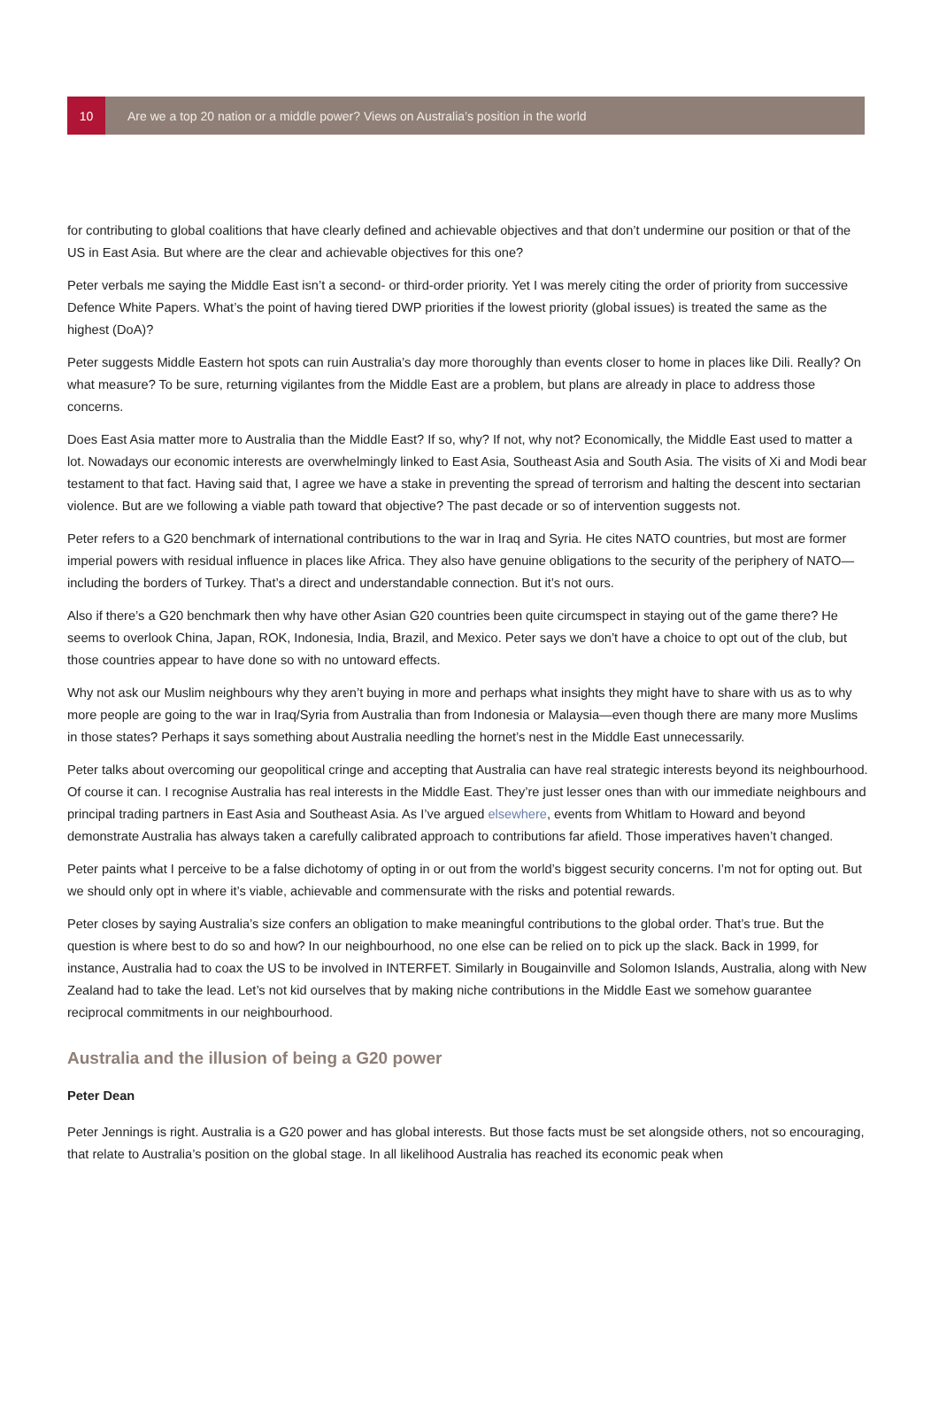10
Are we a top 20 nation or a middle power? Views on Australia’s position in the world
for contributing to global coalitions that have clearly defined and achievable objectives and that don’t undermine our position or that of the US in East Asia. But where are the clear and achievable objectives for this one?
Peter verbals me saying the Middle East isn’t a second- or third-order priority. Yet I was merely citing the order of priority from successive Defence White Papers. What’s the point of having tiered DWP priorities if the lowest priority (global issues) is treated the same as the highest (DoA)?
Peter suggests Middle Eastern hot spots can ruin Australia’s day more thoroughly than events closer to home in places like Dili. Really? On what measure? To be sure, returning vigilantes from the Middle East are a problem, but plans are already in place to address those concerns.
Does East Asia matter more to Australia than the Middle East? If so, why? If not, why not? Economically, the Middle East used to matter a lot. Nowadays our economic interests are overwhelmingly linked to East Asia, Southeast Asia and South Asia. The visits of Xi and Modi bear testament to that fact. Having said that, I agree we have a stake in preventing the spread of terrorism and halting the descent into sectarian violence. But are we following a viable path toward that objective? The past decade or so of intervention suggests not.
Peter refers to a G20 benchmark of international contributions to the war in Iraq and Syria. He cites NATO countries, but most are former imperial powers with residual influence in places like Africa. They also have genuine obligations to the security of the periphery of NATO—including the borders of Turkey. That’s a direct and understandable connection. But it’s not ours.
Also if there’s a G20 benchmark then why have other Asian G20 countries been quite circumspect in staying out of the game there? He seems to overlook China, Japan, ROK, Indonesia, India, Brazil, and Mexico. Peter says we don’t have a choice to opt out of the club, but those countries appear to have done so with no untoward effects.
Why not ask our Muslim neighbours why they aren’t buying in more and perhaps what insights they might have to share with us as to why more people are going to the war in Iraq/Syria from Australia than from Indonesia or Malaysia—even though there are many more Muslims in those states? Perhaps it says something about Australia needling the hornet’s nest in the Middle East unnecessarily.
Peter talks about overcoming our geopolitical cringe and accepting that Australia can have real strategic interests beyond its neighbourhood. Of course it can. I recognise Australia has real interests in the Middle East. They’re just lesser ones than with our immediate neighbours and principal trading partners in East Asia and Southeast Asia. As I’ve argued elsewhere, events from Whitlam to Howard and beyond demonstrate Australia has always taken a carefully calibrated approach to contributions far afield. Those imperatives haven’t changed.
Peter paints what I perceive to be a false dichotomy of opting in or out from the world’s biggest security concerns. I’m not for opting out. But we should only opt in where it’s viable, achievable and commensurate with the risks and potential rewards.
Peter closes by saying Australia’s size confers an obligation to make meaningful contributions to the global order. That’s true. But the question is where best to do so and how? In our neighbourhood, no one else can be relied on to pick up the slack. Back in 1999, for instance, Australia had to coax the US to be involved in INTERFET. Similarly in Bougainville and Solomon Islands, Australia, along with New Zealand had to take the lead. Let’s not kid ourselves that by making niche contributions in the Middle East we somehow guarantee reciprocal commitments in our neighbourhood.
Australia and the illusion of being a G20 power
Peter Dean
Peter Jennings is right. Australia is a G20 power and has global interests. But those facts must be set alongside others, not so encouraging, that relate to Australia’s position on the global stage. In all likelihood Australia has reached its economic peak when